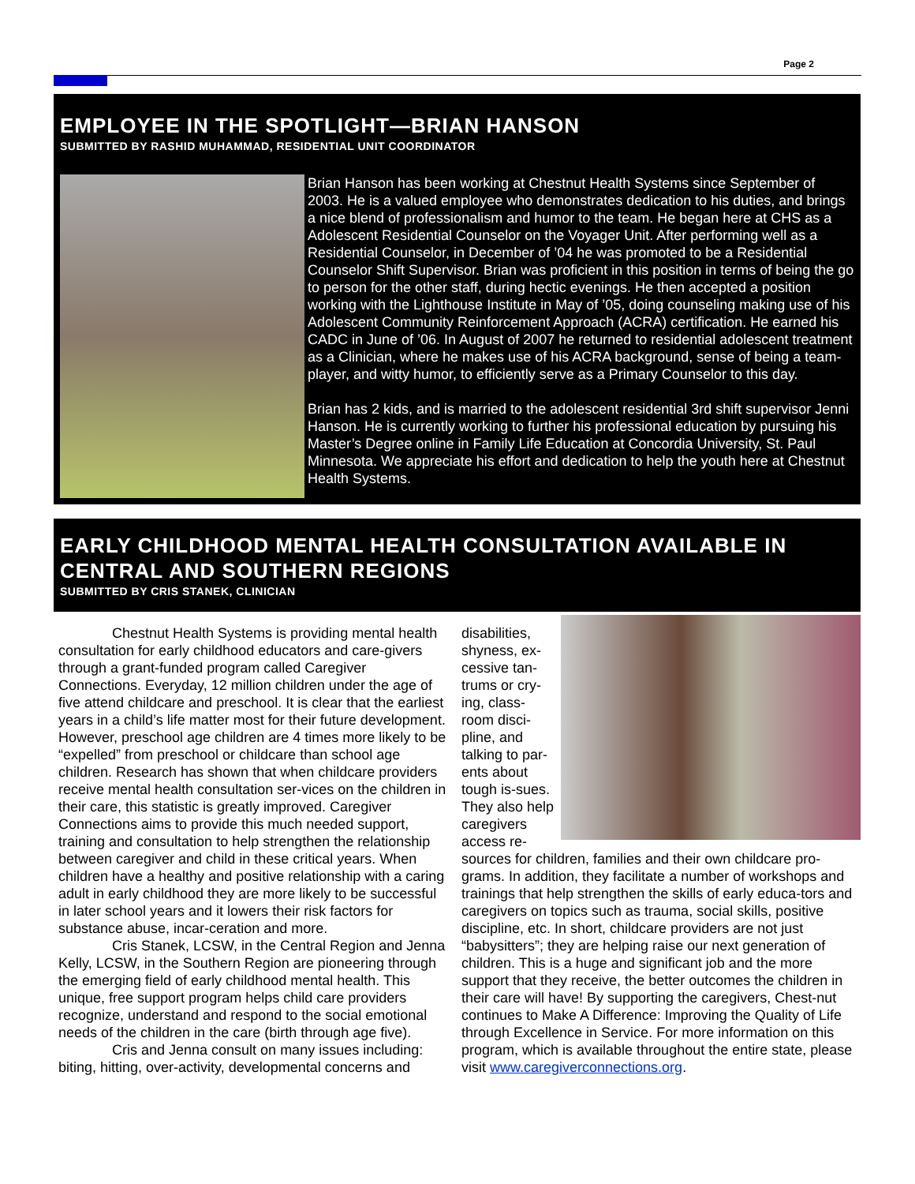Page 2
EMPLOYEE IN THE SPOTLIGHT—BRIAN HANSON
SUBMITTED BY RASHID MUHAMMAD, RESIDENTIAL UNIT COORDINATOR
Brian Hanson has been working at Chestnut Health Systems since September of 2003. He is a valued employee who demonstrates dedication to his duties, and brings a nice blend of professionalism and humor to the team. He began here at CHS as a Adolescent Residential Counselor on the Voyager Unit. After performing well as a Residential Counselor, in December of ’04 he was promoted to be a Residential Counselor Shift Supervisor. Brian was proficient in this position in terms of being the go to person for the other staff, during hectic evenings. He then accepted a position working with the Lighthouse Institute in May of ’05, doing counseling making use of his Adolescent Community Reinforcement Approach (ACRA) certification. He earned his CADC in June of ’06. In August of 2007 he returned to residential adolescent treatment as a Clinician, where he makes use of his ACRA background, sense of being a team-player, and witty humor, to efficiently serve as a Primary Counselor to this day.
Brian has 2 kids, and is married to the adolescent residential 3rd shift supervisor Jenni Hanson. He is currently working to further his professional education by pursuing his Master’s Degree online in Family Life Education at Concordia University, St. Paul Minnesota. We appreciate his effort and dedication to help the youth here at Chestnut Health Systems.
EARLY CHILDHOOD MENTAL HEALTH CONSULTATION AVAILABLE IN CENTRAL AND SOUTHERN REGIONS
SUBMITTED BY CRIS STANEK, CLINICIAN
Chestnut Health Systems is providing mental health consultation for early childhood educators and care-givers through a grant-funded program called Caregiver Connections. Everyday, 12 million children under the age of five attend childcare and preschool. It is clear that the earliest years in a child’s life matter most for their future development. However, preschool age children are 4 times more likely to be “expelled” from preschool or childcare than school age children. Research has shown that when childcare providers receive mental health consultation ser-vices on the children in their care, this statistic is greatly improved. Caregiver Connections aims to provide this much needed support, training and consultation to help strengthen the relationship between caregiver and child in these critical years. When children have a healthy and positive relationship with a caring adult in early childhood they are more likely to be successful in later school years and it lowers their risk factors for substance abuse, incar-ceration and more.
Cris Stanek, LCSW, in the Central Region and Jenna Kelly, LCSW, in the Southern Region are pioneering through the emerging field of early childhood mental health. This unique, free support program helps child care providers recognize, understand and respond to the social emotional needs of the children in the care (birth through age five).
Cris and Jenna consult on many issues including: biting, hitting, over-activity, developmental concerns and
disabilities, shyness, ex-cessive tan-trums or cry-ing, class-room disci-pline, and talking to par-ents about tough is-sues. They also help caregivers access re-
sources for children, families and their own childcare pro-grams. In addition, they facilitate a number of workshops and trainings that help strengthen the skills of early educa-tors and caregivers on topics such as trauma, social skills, positive discipline, etc. In short, childcare providers are not just “babysitters”; they are helping raise our next generation of children. This is a huge and significant job and the more support that they receive, the better outcomes the children in their care will have! By supporting the caregivers, Chest-nut continues to Make A Difference: Improving the Quality of Life through Excellence in Service. For more information on this program, which is available throughout the entire state, please visit www.caregiverconnections.org.